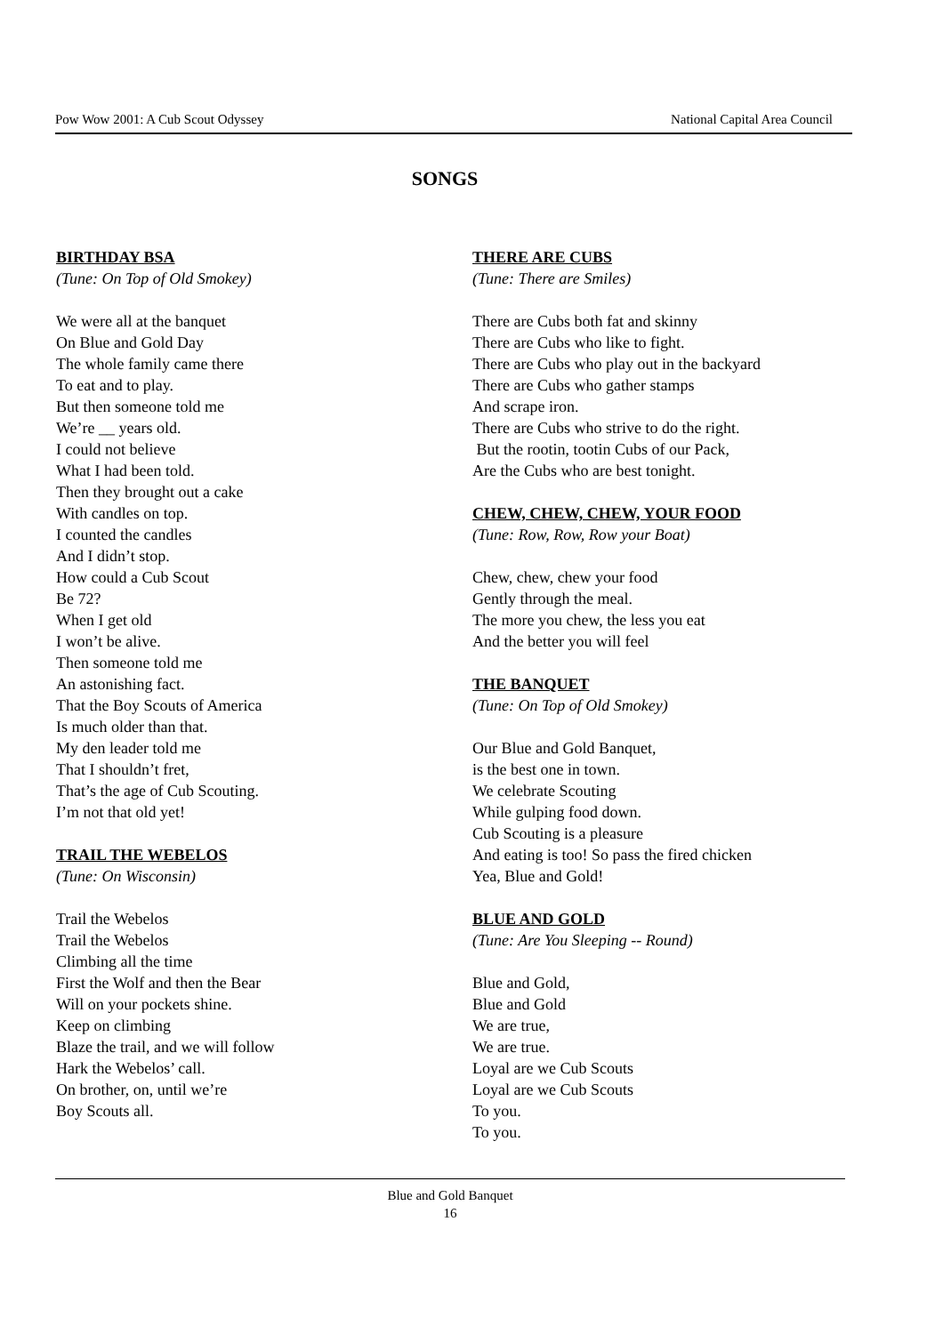Pow Wow 2001: A Cub Scout Odyssey National Capital Area Council
SONGS
BIRTHDAY BSA
(Tune: On Top of Old Smokey)
We were all at the banquet
On Blue and Gold Day
The whole family came there
To eat and to play.
But then someone told me
We’re __ years old.
I could not believe
What I had been told.
Then they brought out a cake
With candles on top.
I counted the candles
And I didn’t stop.
How could a Cub Scout
Be 72?
When I get old
I won’t be alive.
Then someone told me
An astonishing fact.
That the Boy Scouts of America
Is much older than that.
My den leader told me
That I shouldn’t fret,
That’s the age of Cub Scouting.
I’m not that old yet!
TRAIL THE WEBELOS
(Tune: On Wisconsin)
Trail the Webelos
Trail the Webelos
Climbing all the time
First the Wolf and then the Bear
Will on your pockets shine.
Keep on climbing
Blaze the trail, and we will follow
Hark the Webelos’ call.
On brother, on, until we’re
Boy Scouts all.
THERE ARE CUBS
(Tune: There are Smiles)
There are Cubs both fat and skinny
There are Cubs who like to fight.
There are Cubs who play out in the backyard
There are Cubs who gather stamps
And scrape iron.
There are Cubs who strive to do the right.
But the rootin, tootin Cubs of our Pack,
Are the Cubs who are best tonight.
CHEW, CHEW, CHEW, YOUR FOOD
(Tune: Row, Row, Row your Boat)
Chew, chew, chew your food
Gently through the meal.
The more you chew, the less you eat
And the better you will feel
THE BANQUET
(Tune: On Top of Old Smokey)
Our Blue and Gold Banquet,
is the best one in town.
We celebrate Scouting
While gulping food down.
Cub Scouting is a pleasure
And eating is too! So pass the fired chicken
Yea, Blue and Gold!
BLUE AND GOLD
(Tune: Are You Sleeping -- Round)
Blue and Gold,
Blue and Gold
We are true,
We are true.
Loyal are we Cub Scouts
Loyal are we Cub Scouts
To you.
To you.
Blue and Gold Banquet
16